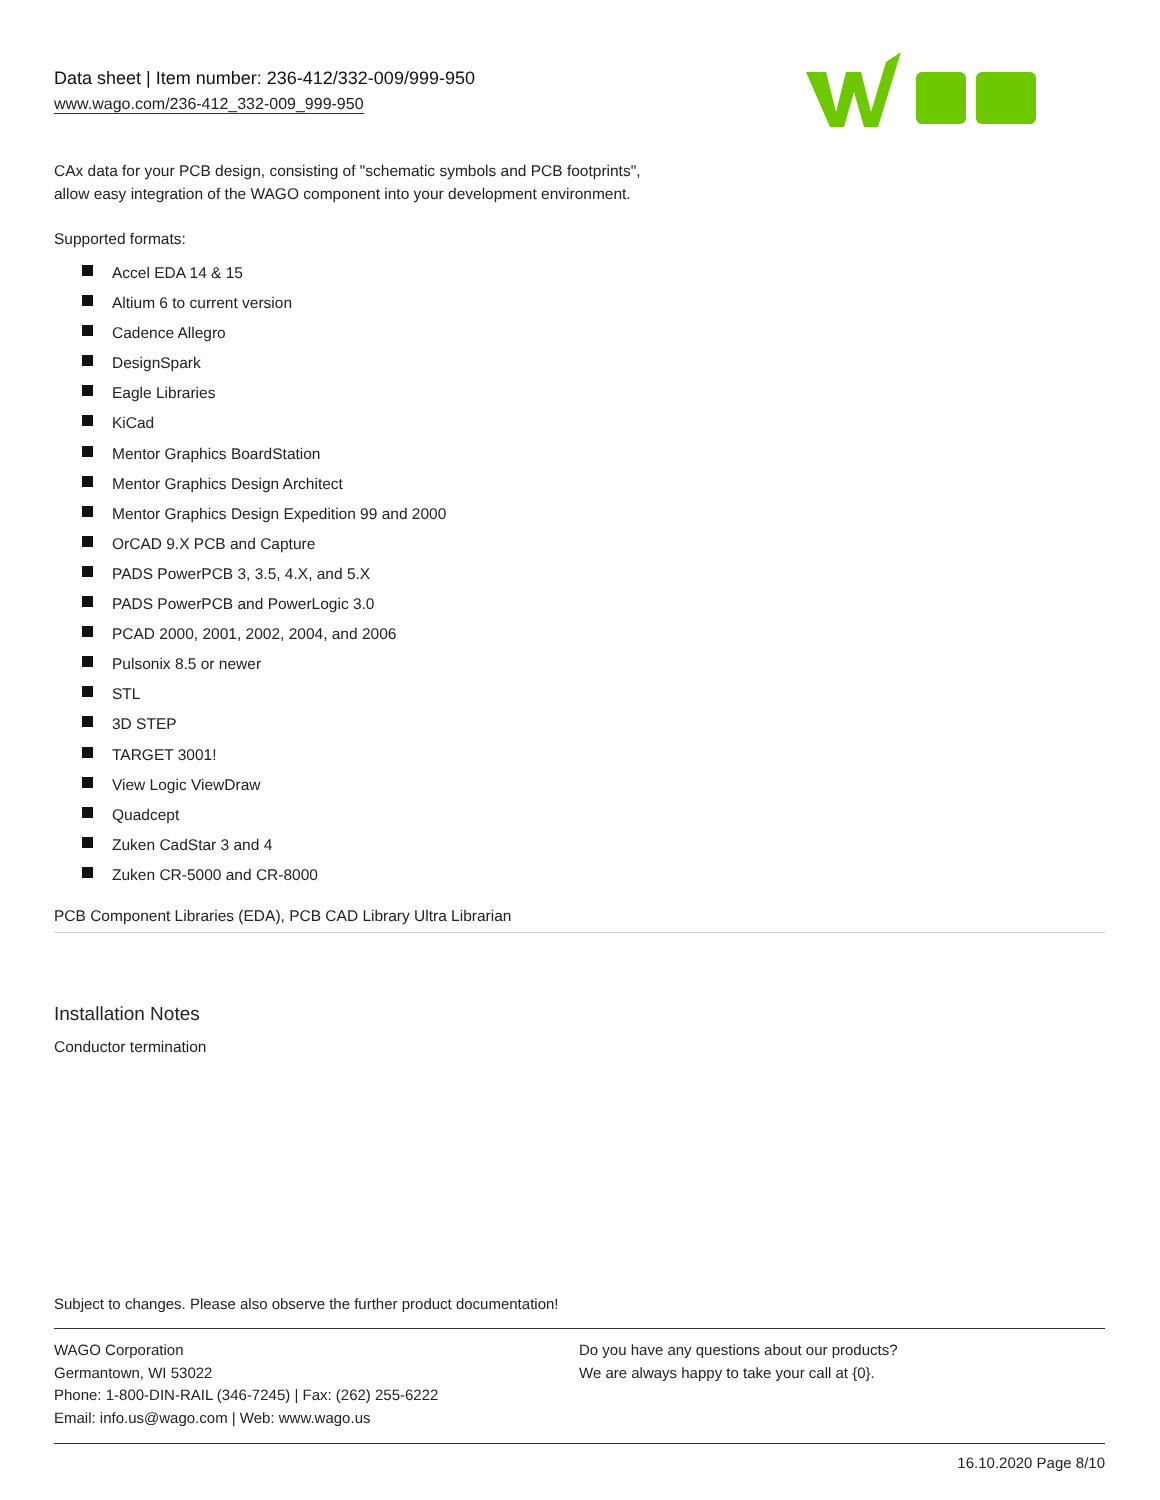Data sheet | Item number: 236-412/332-009/999-950
www.wago.com/236-412_332-009_999-950
CAx data for your PCB design, consisting of "schematic symbols and PCB footprints",
allow easy integration of the WAGO component into your development environment.
Supported formats:
Accel EDA 14 & 15
Altium 6 to current version
Cadence Allegro
DesignSpark
Eagle Libraries
KiCad
Mentor Graphics BoardStation
Mentor Graphics Design Architect
Mentor Graphics Design Expedition 99 and 2000
OrCAD 9.X PCB and Capture
PADS PowerPCB 3, 3.5, 4.X, and 5.X
PADS PowerPCB and PowerLogic 3.0
PCAD 2000, 2001, 2002, 2004, and 2006
Pulsonix 8.5 or newer
STL
3D STEP
TARGET 3001!
View Logic ViewDraw
Quadcept
Zuken CadStar 3 and 4
Zuken CR-5000 and CR-8000
PCB Component Libraries (EDA), PCB CAD Library Ultra Librarian
Installation Notes
Conductor termination
Subject to changes. Please also observe the further product documentation!
WAGO Corporation
Germantown, WI 53022
Phone: 1-800-DIN-RAIL (346-7245) | Fax: (262) 255-6222
Email: info.us@wago.com | Web: www.wago.us
Do you have any questions about our products?
We are always happy to take your call at {0}.
16.10.2020 Page 8/10